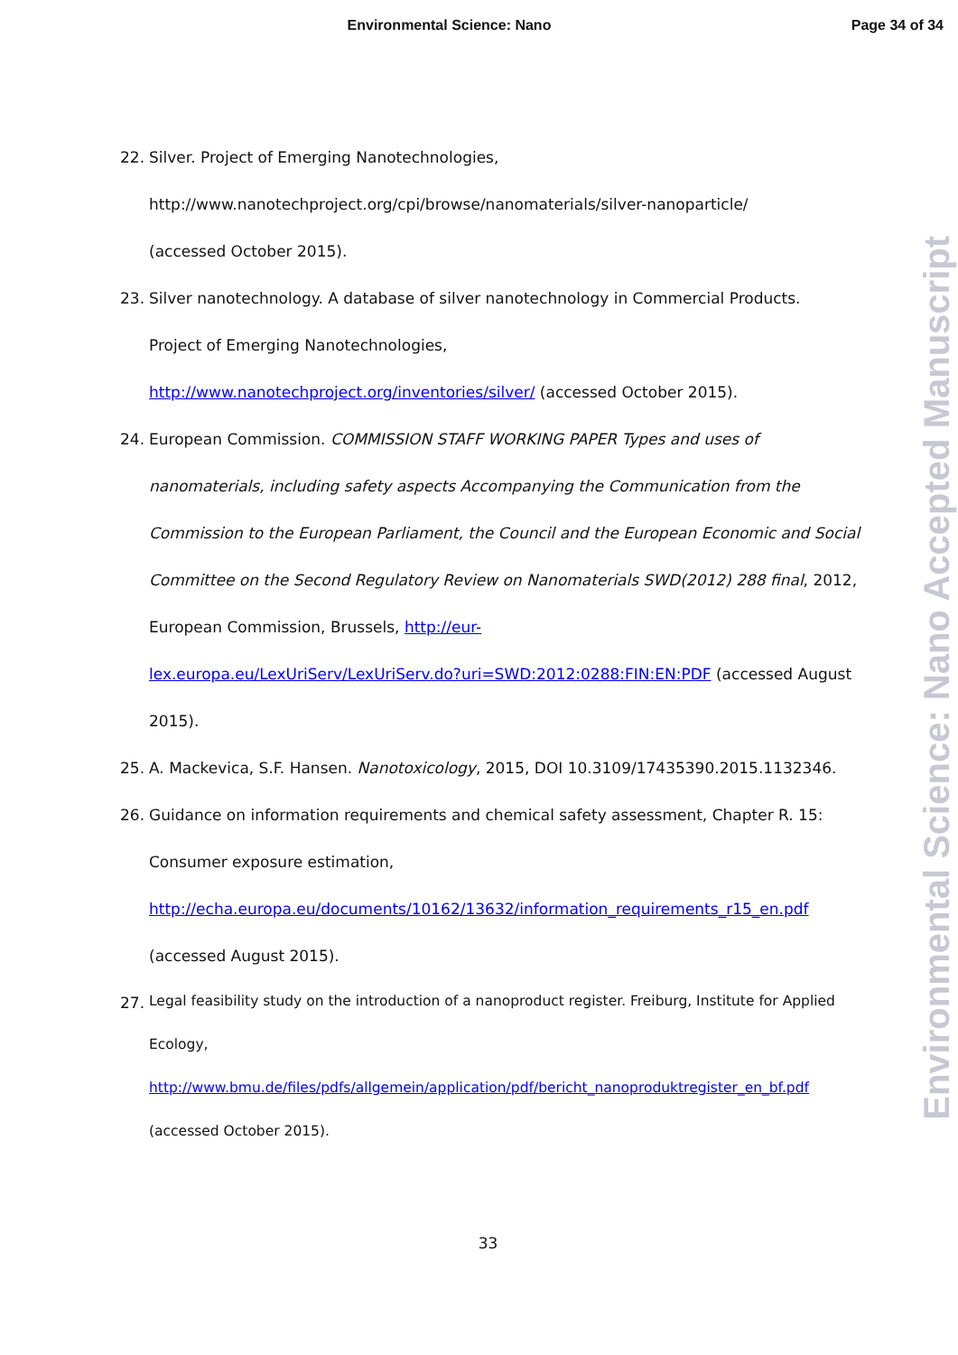Environmental Science: Nano Page 34 of 34
Environmental Science: Nano Accepted Manuscript
22. Silver. Project of Emerging Nanotechnologies,
http://www.nanotechproject.org/cpi/browse/nanomaterials/silver-nanoparticle/
(accessed October 2015).
23. Silver nanotechnology. A database of silver nanotechnology in Commercial Products.
Project of Emerging Nanotechnologies,
http://www.nanotechproject.org/inventories/silver/ (accessed October 2015).
24. European Commission. COMMISSION STAFF WORKING PAPER Types and uses of nanomaterials, including safety aspects Accompanying the Communication from the Commission to the European Parliament, the Council and the European Economic and Social Committee on the Second Regulatory Review on Nanomaterials SWD(2012) 288 final, 2012, European Commission, Brussels, http://eur-
lex.europa.eu/LexUriServ/LexUriServ.do?uri=SWD:2012:0288:FIN:EN:PDF (accessed August 2015).
25. A. Mackevica, S.F. Hansen. Nanotoxicology, 2015, DOI 10.3109/17435390.2015.1132346.
26. Guidance on information requirements and chemical safety assessment, Chapter R. 15:
Consumer exposure estimation,
http://echa.europa.eu/documents/10162/13632/information_requirements_r15_en.pdf
(accessed August 2015).
27.
Legal feasibility study on the introduction of a nanoproduct register. Freiburg, Institute for Applied Ecology,
http://www.bmu.de/files/pdfs/allgemein/application/pdf/bericht_nanoproduktregister_en_bf.pdf
(accessed October 2015).
33